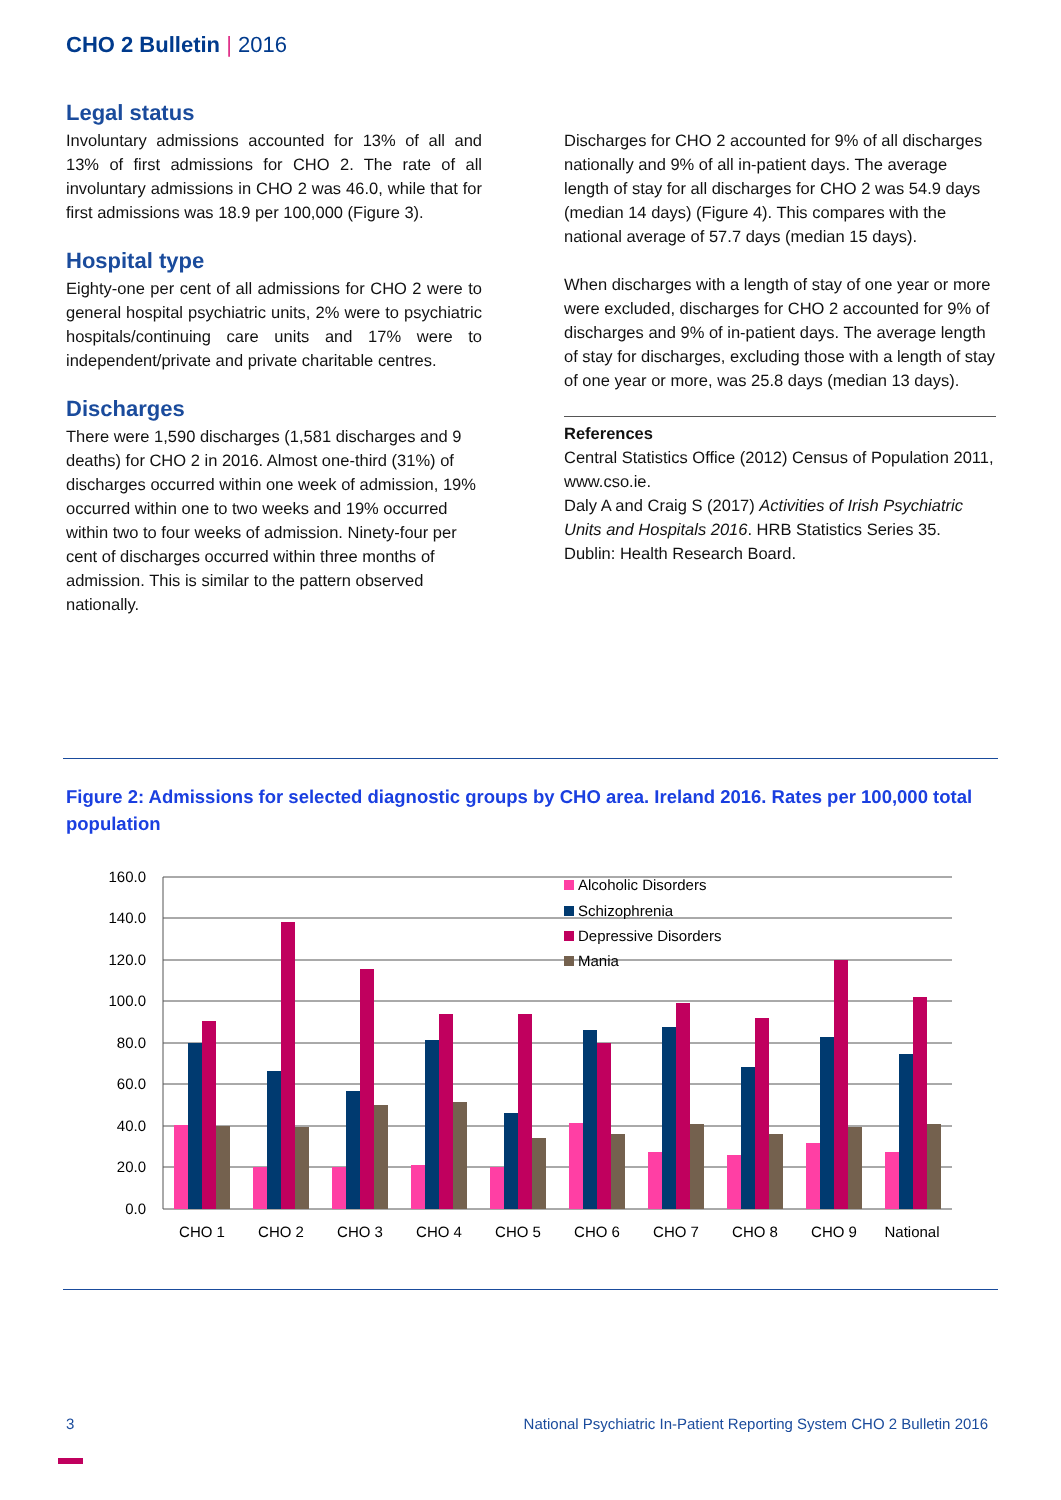CHO 2 Bulletin | 2016
Legal status
Involuntary admissions accounted for 13% of all and 13% of first admissions for CHO 2. The rate of all involuntary admissions in CHO 2 was 46.0, while that for first admissions was 18.9 per 100,000 (Figure 3).
Hospital type
Eighty-one per cent of all admissions for CHO 2 were to general hospital psychiatric units, 2% were to psychiatric hospitals/continuing care units and 17% were to independent/private and private charitable centres.
Discharges
There were 1,590 discharges (1,581 discharges and 9 deaths) for CHO 2 in 2016. Almost one-third (31%) of discharges occurred within one week of admission, 19% occurred within one to two weeks and 19% occurred within two to four weeks of admission. Ninety-four per cent of discharges occurred within three months of admission. This is similar to the pattern observed nationally.
Discharges for CHO 2 accounted for 9% of all discharges nationally and 9% of all in-patient days. The average length of stay for all discharges for CHO 2 was 54.9 days (median 14 days) (Figure 4). This compares with the national average of 57.7 days (median 15 days).
When discharges with a length of stay of one year or more were excluded, discharges for CHO 2 accounted for 9% of discharges and 9% of in-patient days. The average length of stay for discharges, excluding those with a length of stay of one year or more, was 25.8 days (median 13 days).
References
Central Statistics Office (2012) Census of Population 2011, www.cso.ie.
Daly A and Craig S (2017) Activities of Irish Psychiatric Units and Hospitals 2016. HRB Statistics Series 35. Dublin: Health Research Board.
Figure 2: Admissions for selected diagnostic groups by CHO area. Ireland 2016. Rates per 100,000 total population
160.0
140.0
120.0
100.0
80.0
60.0
40.0
20.0
0.0
CHO 1
CHO 2
CHO 3
CHO 4
CHO 5
CHO 6
CHO 7
CHO 8
CHO 9
National
Alcoholic Disorders
Schizophrenia
Depressive Disorders
Mania
3 National Psychiatric In-Patient Reporting System CHO 2 Bulletin 2016